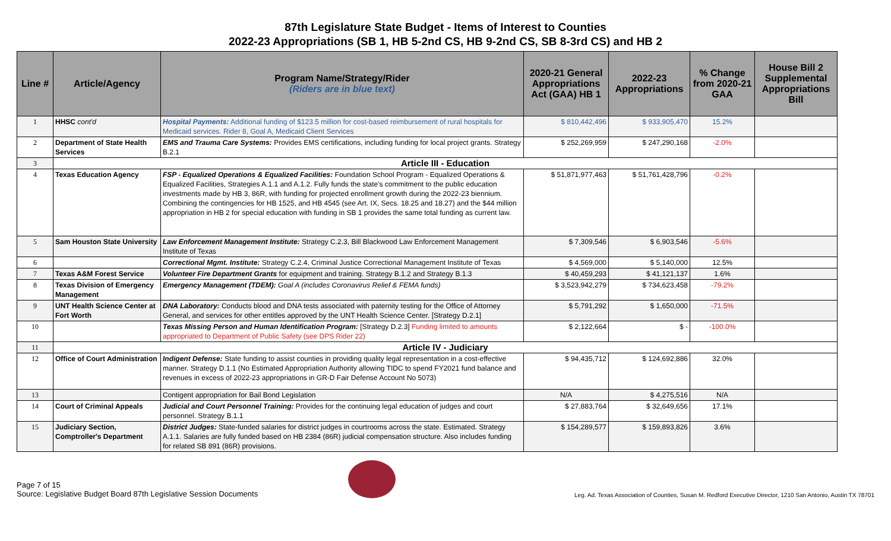87th Legislature State Budget - Items of Interest to Counties
2022-23 Appropriations (SB 1, HB 5-2nd CS, HB 9-2nd CS, SB 8-3rd CS) and HB 2
| Line # | Article/Agency | Program Name/Strategy/Rider (Riders are in blue text) | 2020-21 General Appropriations Act (GAA) HB 1 | 2022-23 Appropriations | % Change from 2020-21 GAA | House Bill 2 Supplemental Appropriations Bill |
| --- | --- | --- | --- | --- | --- | --- |
| 1 | HHSC cont'd | Hospital Payments: Additional funding of $123.5 million for cost-based reimbursement of rural hospitals for Medicaid services. Rider 8, Goal A, Medicaid Client Services | $ 810,442,496 | $ 933,905,470 | 15.2% | |
| 2 | Department of State Health Services | EMS and Trauma Care Systems: Provides EMS certifications, including funding for local project grants. Strategy B.2.1 | $ 252,269,959 | $ 247,290,168 | -2.0% | |
| 3 | Article III - Education | | | | | |
| 4 | Texas Education Agency | FSP - Equalized Operations & Equalized Facilities: Foundation School Program - Equalized Operations & Equalized Facilities, Strategies A.1.1 and A.1.2. Fully funds the state's commitment to the public education investments made by HB 3, 86R, with funding for projected enrollment growth during the 2022-23 biennium. Combining the contingencies for HB 1525, and HB 4545 (see Art. IX, Secs. 18.25 and 18.27) and the $44 million appropriation in HB 2 for special education with funding in SB 1 provides the same total funding as current law. | $ 51,871,977,463 | $ 51,761,428,796 | -0.2% | |
| 5 | Sam Houston State University | Law Enforcement Management Institute: Strategy C.2.3, Bill Blackwood Law Enforcement Management Institute of Texas | $ 7,309,546 | $ 6,903,546 | -5.6% | |
| 6 | | Correctional Mgmt. Institute: Strategy C.2.4, Criminal Justice Correctional Management Institute of Texas | $ 4,569,000 | $ 5,140,000 | 12.5% | |
| 7 | Texas A&M Forest Service | Volunteer Fire Department Grants for equipment and training. Strategy B.1.2 and Strategy B.1.3 | $ 40,459,293 | $ 41,121,137 | 1.6% | |
| 8 | Texas Division of Emergency Management | Emergency Management (TDEM): Goal A (includes Coronavirus Relief & FEMA funds) | $ 3,523,942,279 | $ 734,623,458 | -79.2% | |
| 9 | UNT Health Science Center at Fort Worth | DNA Laboratory: Conducts blood and DNA tests associated with paternity testing for the Office of Attorney General, and services for other entitles approved by the UNT Health Science Center. [Strategy D.2.1] | $ 5,791,292 | $ 1,650,000 | -71.5% | |
| 10 | | Texas Missing Person and Human Identification Program: [Strategy D.2.3] Funding limited to amounts appropriated to Department of Public Safety (see DPS Rider 22) | $ 2,122,664 | $ - | -100.0% | |
| 11 | Article IV - Judiciary | | | | | |
| 12 | Office of Court Administration | Indigent Defense: State funding to assist counties in providing quality legal representation in a cost-effective manner. Strategy D.1.1 (No Estimated Appropriation Authority allowing TIDC to spend FY2021 fund balance and revenues in excess of 2022-23 appropriations in GR-D Fair Defense Account No 5073) | $ 94,435,712 | $ 124,692,886 | 32.0% | |
| 13 | | Contigent appropriation for Bail Bond Legislation | N/A | $ 4,275,516 | N/A | |
| 14 | Court of Criminal Appeals | Judicial and Court Personnel Training: Provides for the continuing legal education of judges and court personnel. Strategy B.1.1 | $ 27,883,764 | $ 32,649,656 | 17.1% | |
| 15 | Judiciary Section, Comptroller's Department | District Judges: State-funded salaries for district judges in courtrooms across the state. Estimated. Strategy A.1.1. Salaries are fully funded based on HB 2384 (86R) judicial compensation structure. Also includes funding for related SB 891 (86R) provisions. | $ 154,289,577 | $ 159,893,826 | 3.6% | |
Page 7 of 15
Source: Legislative Budget Board 87th Legislative Session Documents
Leg. Ad. Texas Association of Counties, Susan M. Redford Executive Director, 1210 San Antonio, Austin TX 78701